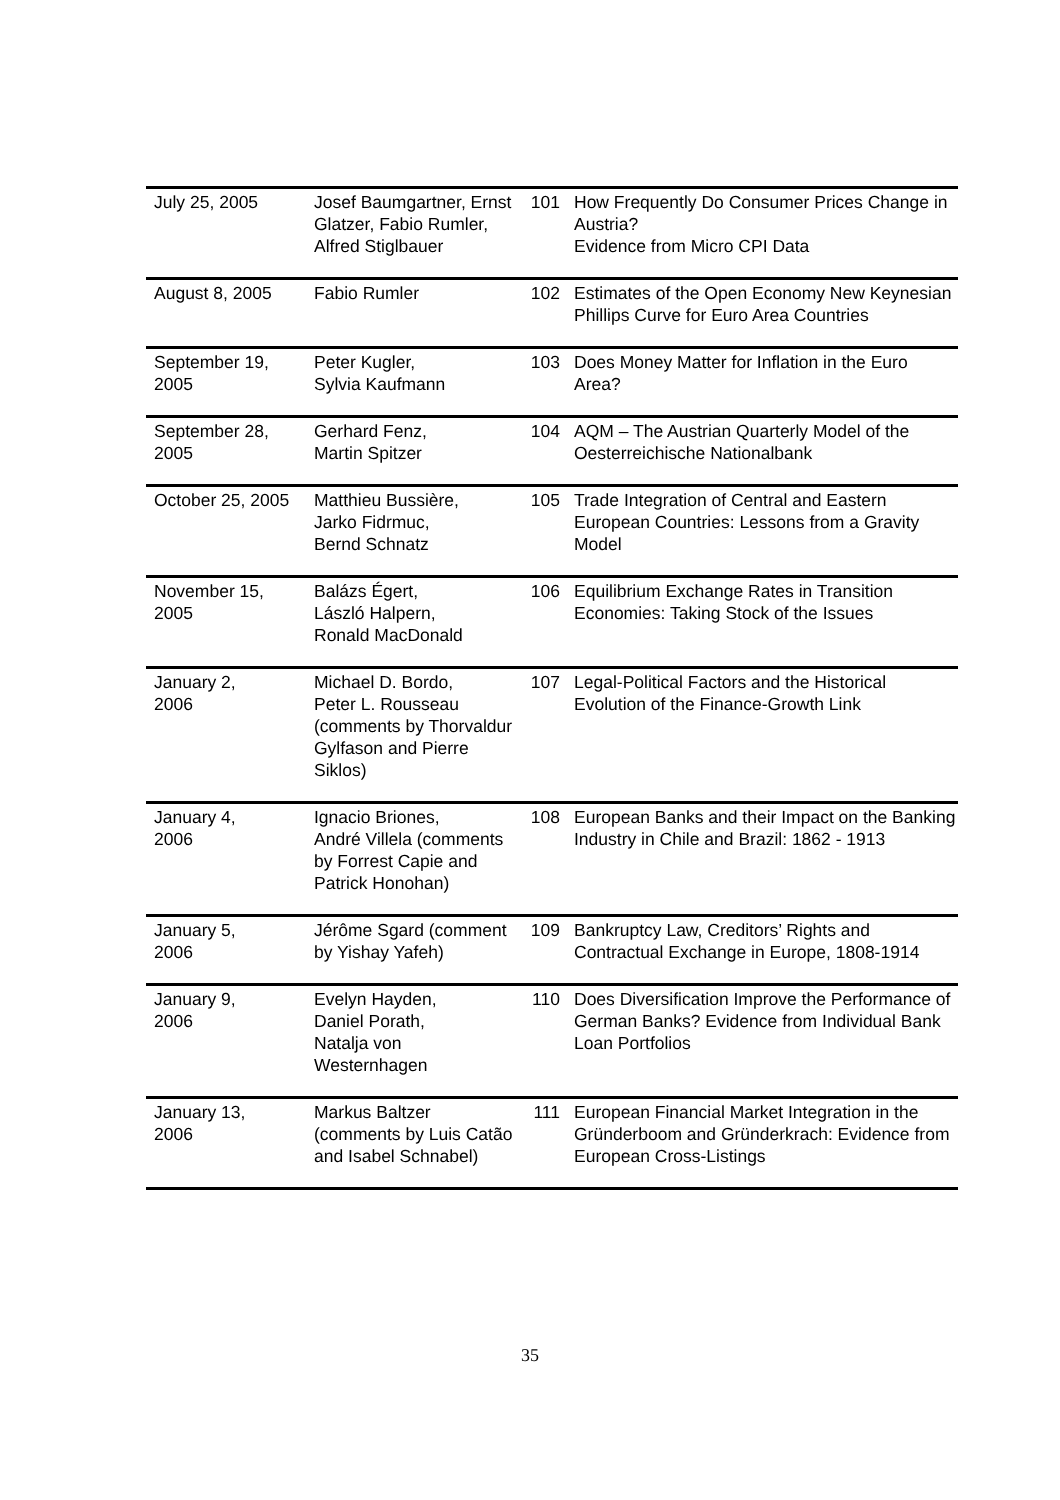| July 25, 2005 | Josef Baumgartner, Ernst Glatzer, Fabio Rumler, Alfred Stiglbauer | 101 | How Frequently Do Consumer Prices Change in Austria? Evidence from Micro CPI Data |
| August 8, 2005 | Fabio Rumler | 102 | Estimates of the Open Economy New Keynesian Phillips Curve for Euro Area Countries |
| September 19, 2005 | Peter Kugler, Sylvia Kaufmann | 103 | Does Money Matter for Inflation in the Euro Area? |
| September 28, 2005 | Gerhard Fenz, Martin Spitzer | 104 | AQM – The Austrian Quarterly Model of the Oesterreichische Nationalbank |
| October 25, 2005 | Matthieu Bussière, Jarko Fidrmuc, Bernd Schnatz | 105 | Trade Integration of Central and Eastern European Countries: Lessons from a Gravity Model |
| November 15, 2005 | Balázs Égert, László Halpern, Ronald MacDonald | 106 | Equilibrium Exchange Rates in Transition Economies: Taking Stock of the Issues |
| January 2, 2006 | Michael D. Bordo, Peter L. Rousseau (comments by Thorvaldur Gylfason and Pierre Siklos) | 107 | Legal-Political Factors and the Historical Evolution of the Finance-Growth Link |
| January 4, 2006 | Ignacio Briones, André Villela (comments by Forrest Capie and Patrick Honohan) | 108 | European Banks and their Impact on the Banking Industry in Chile and Brazil: 1862 - 1913 |
| January 5, 2006 | Jérôme Sgard (comment by Yishay Yafeh) | 109 | Bankruptcy Law, Creditors’ Rights and Contractual Exchange in Europe, 1808-1914 |
| January 9, 2006 | Evelyn Hayden, Daniel Porath, Natalja von Westernhagen | 110 | Does Diversification Improve the Performance of German Banks? Evidence from Individual Bank Loan Portfolios |
| January 13, 2006 | Markus Baltzer (comments by Luis Catão and Isabel Schnabel) | 111 | European Financial Market Integration in the Gründerboom and Gründerkrach: Evidence from European Cross-Listings |
35